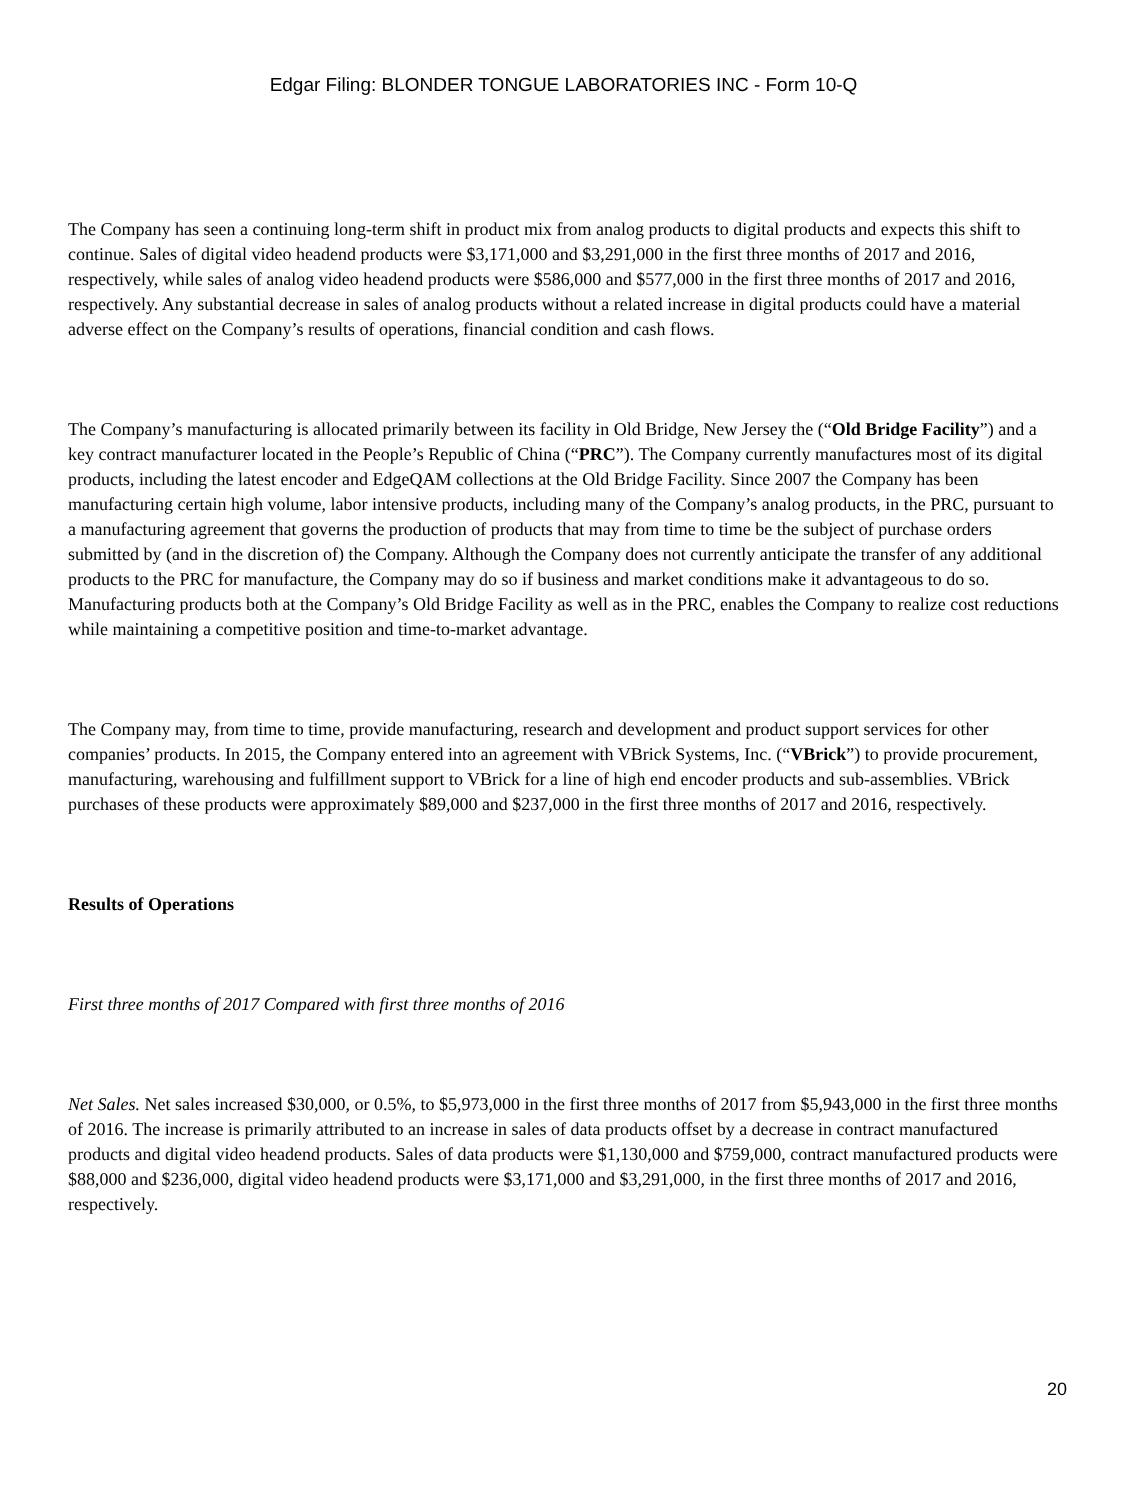Edgar Filing: BLONDER TONGUE LABORATORIES INC - Form 10-Q
The Company has seen a continuing long-term shift in product mix from analog products to digital products and expects this shift to continue. Sales of digital video headend products were $3,171,000 and $3,291,000 in the first three months of 2017 and 2016, respectively, while sales of analog video headend products were $586,000 and $577,000 in the first three months of 2017 and 2016, respectively. Any substantial decrease in sales of analog products without a related increase in digital products could have a material adverse effect on the Company’s results of operations, financial condition and cash flows.
The Company’s manufacturing is allocated primarily between its facility in Old Bridge, New Jersey the (“Old Bridge Facility”) and a key contract manufacturer located in the People’s Republic of China (“PRC”). The Company currently manufactures most of its digital products, including the latest encoder and EdgeQAM collections at the Old Bridge Facility. Since 2007 the Company has been manufacturing certain high volume, labor intensive products, including many of the Company’s analog products, in the PRC, pursuant to a manufacturing agreement that governs the production of products that may from time to time be the subject of purchase orders submitted by (and in the discretion of) the Company. Although the Company does not currently anticipate the transfer of any additional products to the PRC for manufacture, the Company may do so if business and market conditions make it advantageous to do so. Manufacturing products both at the Company’s Old Bridge Facility as well as in the PRC, enables the Company to realize cost reductions while maintaining a competitive position and time-to-market advantage.
The Company may, from time to time, provide manufacturing, research and development and product support services for other companies’ products. In 2015, the Company entered into an agreement with VBrick Systems, Inc. (“VBrick”) to provide procurement, manufacturing, warehousing and fulfillment support to VBrick for a line of high end encoder products and sub-assemblies. VBrick purchases of these products were approximately $89,000 and $237,000 in the first three months of 2017 and 2016, respectively.
Results of Operations
First three months of 2017 Compared with first three months of 2016
Net Sales. Net sales increased $30,000, or 0.5%, to $5,973,000 in the first three months of 2017 from $5,943,000 in the first three months of 2016. The increase is primarily attributed to an increase in sales of data products offset by a decrease in contract manufactured products and digital video headend products. Sales of data products were $1,130,000 and $759,000, contract manufactured products were $88,000 and $236,000, digital video headend products were $3,171,000 and $3,291,000, in the first three months of 2017 and 2016, respectively.
20